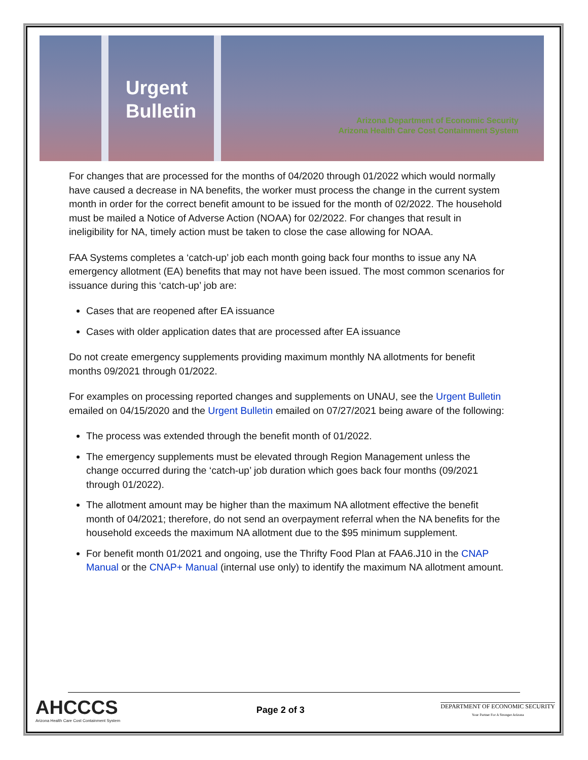Urgent
Bulletin
Arizona Department of Economic Security
Arizona Health Care Cost Containment System
For changes that are processed for the months of 04/2020 through 01/2022 which would normally have caused a decrease in NA benefits, the worker must process the change in the current system month in order for the correct benefit amount to be issued for the month of 02/2022. The household must be mailed a Notice of Adverse Action (NOAA) for 02/2022. For changes that result in ineligibility for NA, timely action must be taken to close the case allowing for NOAA.
FAA Systems completes a ‘catch-up’ job each month going back four months to issue any NA emergency allotment (EA) benefits that may not have been issued. The most common scenarios for issuance during this ‘catch-up’ job are:
Cases that are reopened after EA issuance
Cases with older application dates that are processed after EA issuance
Do not create emergency supplements providing maximum monthly NA allotments for benefit months 09/2021 through 01/2022.
For examples on processing reported changes and supplements on UNAU, see the Urgent Bulletin emailed on 04/15/2020 and the Urgent Bulletin emailed on 07/27/2021 being aware of the following:
The process was extended through the benefit month of 01/2022.
The emergency supplements must be elevated through Region Management unless the change occurred during the ‘catch-up’ job duration which goes back four months (09/2021 through 01/2022).
The allotment amount may be higher than the maximum NA allotment effective the benefit month of 04/2021; therefore, do not send an overpayment referral when the NA benefits for the household exceeds the maximum NA allotment due to the $95 minimum supplement.
For benefit month 01/2021 and ongoing, use the Thrifty Food Plan at FAA6.J10 in the CNAP Manual or the CNAP+ Manual (internal use only) to identify the maximum NA allotment amount.
AHCCCS
Arizona Health Care Cost Containment System
Page 2 of 3
DEPARTMENT OF ECONOMIC SECURITY
Your Partner For A Stronger Arizona